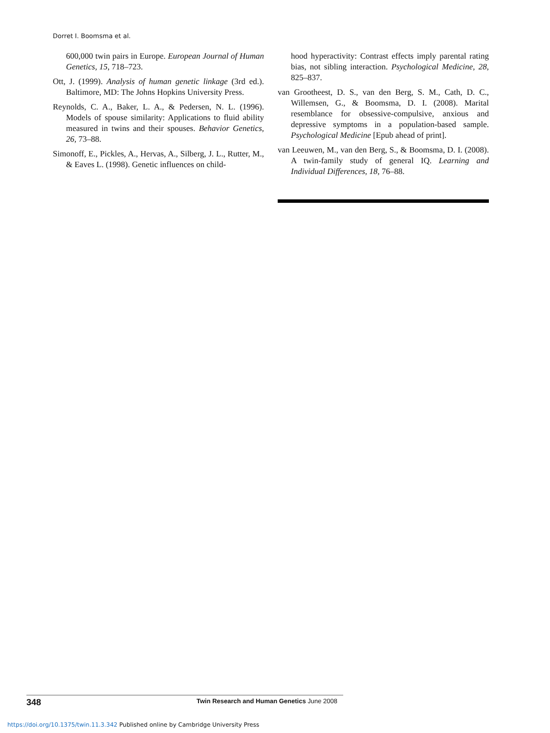Dorret I. Boomsma et al.
600,000 twin pairs in Europe. European Journal of Human Genetics, 15, 718–723.
Ott, J. (1999). Analysis of human genetic linkage (3rd ed.). Baltimore, MD: The Johns Hopkins University Press.
Reynolds, C. A., Baker, L. A., & Pedersen, N. L. (1996). Models of spouse similarity: Applications to fluid ability measured in twins and their spouses. Behavior Genetics, 26, 73–88.
Simonoff, E., Pickles, A., Hervas, A., Silberg, J. L., Rutter, M., & Eaves L. (1998). Genetic influences on child-
hood hyperactivity: Contrast effects imply parental rating bias, not sibling interaction. Psychological Medicine, 28, 825–837.
van Grootheest, D. S., van den Berg, S. M., Cath, D. C., Willemsen, G., & Boomsma, D. I. (2008). Marital resemblance for obsessive-compulsive, anxious and depressive symptoms in a population-based sample. Psychological Medicine [Epub ahead of print].
van Leeuwen, M., van den Berg, S., & Boomsma, D. I. (2008). A twin-family study of general IQ. Learning and Individual Differences, 18, 76–88.
348 Twin Research and Human Genetics June 2008
https://doi.org/10.1375/twin.11.3.342 Published online by Cambridge University Press